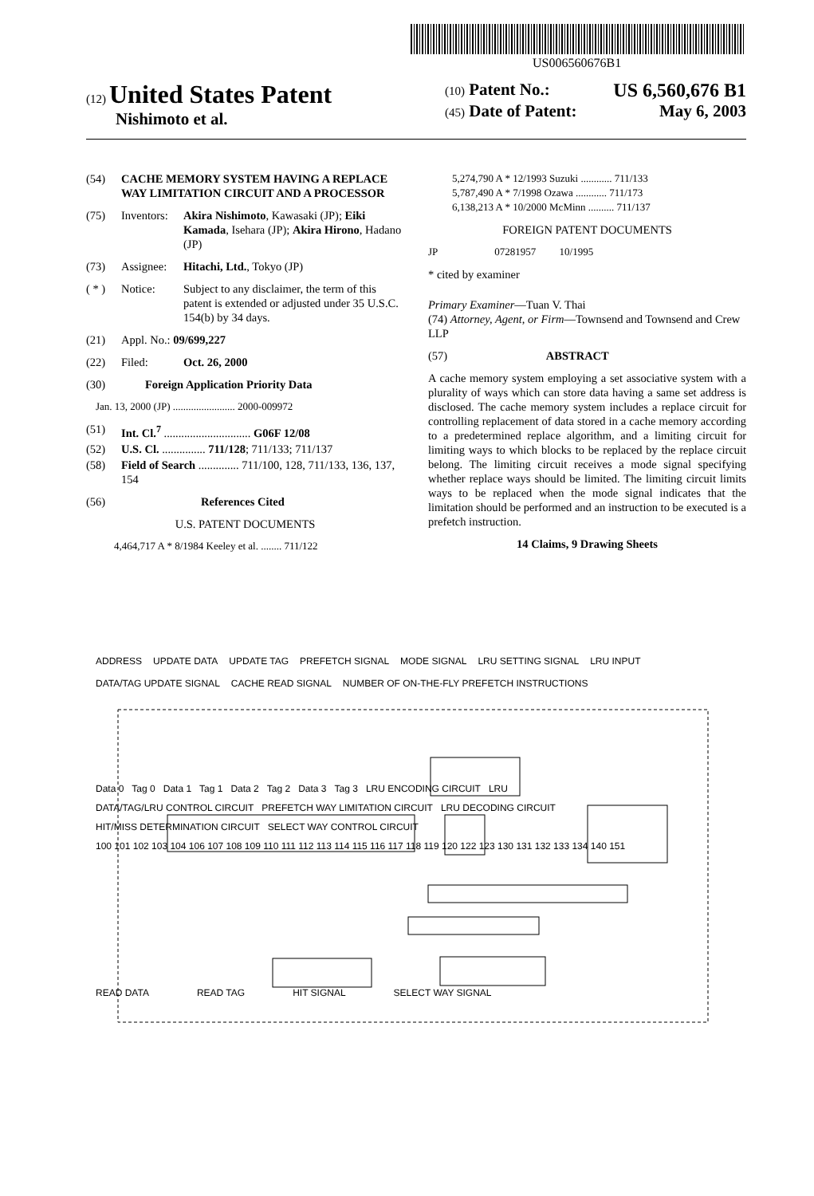US006560676B1
(12) United States Patent
Nishimoto et al.
(10) Patent No.: US 6,560,676 B1
(45) Date of Patent: May 6, 2003
(54) CACHE MEMORY SYSTEM HAVING A REPLACE WAY LIMITATION CIRCUIT AND A PROCESSOR
(75) Inventors: Akira Nishimoto, Kawasaki (JP); Eiki Kamada, Isehara (JP); Akira Hirono, Hadano (JP)
(73) Assignee: Hitachi, Ltd., Tokyo (JP)
( * ) Notice: Subject to any disclaimer, the term of this patent is extended or adjusted under 35 U.S.C. 154(b) by 34 days.
(21) Appl. No.: 09/699,227
(22) Filed: Oct. 26, 2000
(30) Foreign Application Priority Data
Jan. 13, 2000 (JP) ........................ 2000-009972
(51) Int. Cl.<sup>7</sup> .............................. G06F 12/08
(52) U.S. Cl. ............... 711/128; 711/133; 711/137
(58) Field of Search .............. 711/100, 128, 711/133, 136, 137, 154
(56) References Cited
U.S. PATENT DOCUMENTS
4,464,717 A * 8/1984 Keeley et al. ........ 711/122
5,274,790 A * 12/1993 Suzuki ............ 711/133
5,787,490 A * 7/1998 Ozawa ............ 711/173
6,138,213 A * 10/2000 McMinn .......... 711/137
FOREIGN PATENT DOCUMENTS
JP 07281957 10/1995
* cited by examiner
Primary Examiner—Tuan V. Thai
(74) Attorney, Agent, or Firm—Townsend and Townsend and Crew LLP
(57) ABSTRACT
A cache memory system employing a set associative system with a plurality of ways which can store data having a same set address is disclosed. The cache memory system includes a replace circuit for controlling replacement of data stored in a cache memory according to a predetermined replace algorithm, and a limiting circuit for limiting ways to which blocks to be replaced by the replace circuit belong. The limiting circuit receives a mode signal specifying whether replace ways should be limited. The limiting circuit limits ways to be replaced when the mode signal indicates that the limitation should be performed and an instruction to be executed is a prefetch instruction.
14 Claims, 9 Drawing Sheets
ADDRESS UPDATE DATA UPDATE TAG PREFETCH SIGNAL MODE SIGNAL LRU SETTING SIGNAL LRU INPUT DATA/TAG UPDATE SIGNAL CACHE READ SIGNAL NUMBER OF ON-THE-FLY PREFETCH INSTRUCTIONS
Data 0 Tag 0 Data 1 Tag 1 Data 2 Tag 2 Data 3 Tag 3 LRU ENCODING CIRCUIT LRU DATA/TAG/LRU CONTROL CIRCUIT PREFETCH WAY LIMITATION CIRCUIT LRU DECODING CIRCUIT HIT/MISS DETERMINATION CIRCUIT SELECT WAY CONTROL CIRCUIT 100 101 102 103 104 106 107 108 109 110 111 112 113 114 115 116 117 118 119 120 122 123 130 131 132 133 134 140 151
READ DATA READ TAG HIT SIGNAL SELECT WAY SIGNAL